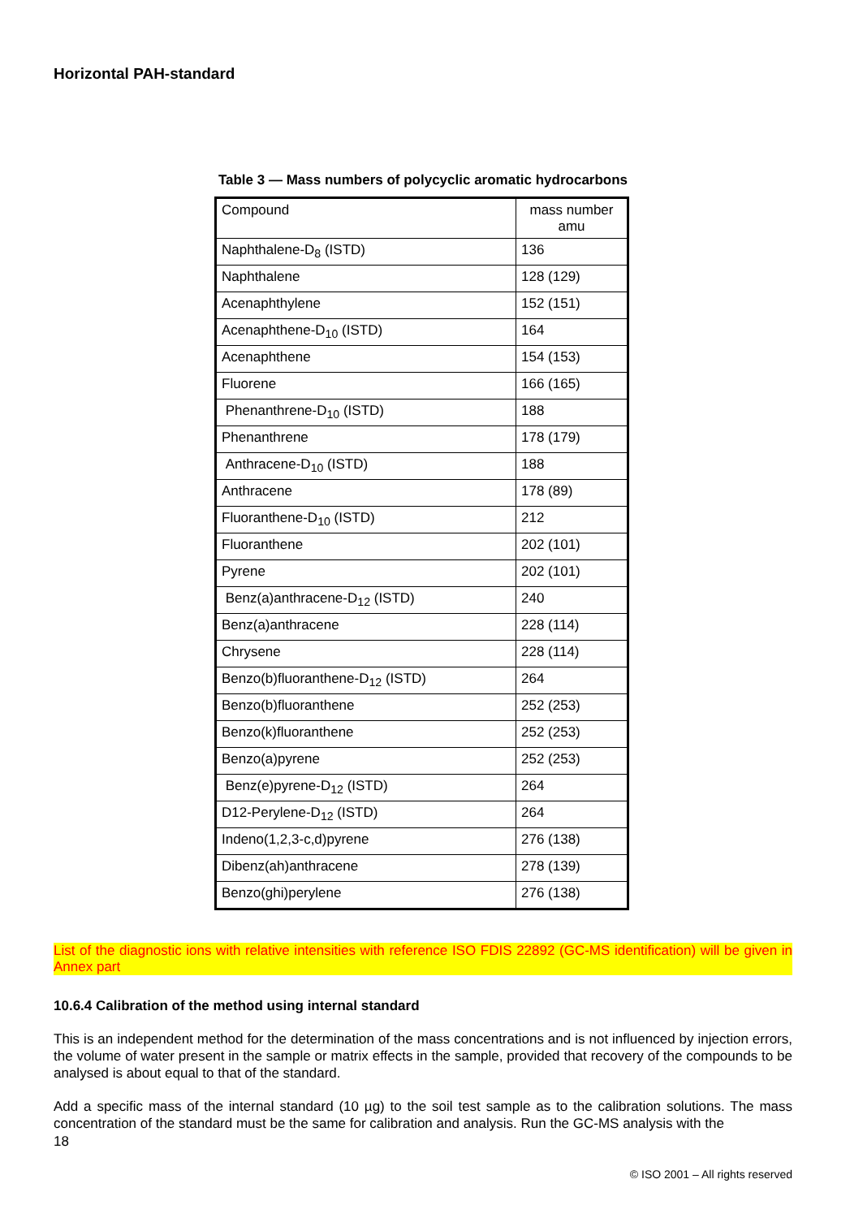Horizontal PAH-standard
Table 3 — Mass numbers of polycyclic aromatic hydrocarbons
| Compound | mass number amu |
| --- | --- |
| Naphthalene-D<sub>8</sub> (ISTD) | 136 |
| Naphthalene | 128 (129) |
| Acenaphthylene | 152 (151) |
| Acenaphthene-D<sub>10</sub> (ISTD) | 164 |
| Acenaphthene | 154 (153) |
| Fluorene | 166 (165) |
| Phenanthrene-D<sub>10</sub> (ISTD) | 188 |
| Phenanthrene | 178 (179) |
| Anthracene-D<sub>10</sub> (ISTD) | 188 |
| Anthracene | 178 (89) |
| Fluoranthene-D<sub>10</sub> (ISTD) | 212 |
| Fluoranthene | 202 (101) |
| Pyrene | 202 (101) |
| Benz(a)anthracene-D<sub>12</sub> (ISTD) | 240 |
| Benz(a)anthracene | 228 (114) |
| Chrysene | 228 (114) |
| Benzo(b)fluoranthene-D<sub>12</sub> (ISTD) | 264 |
| Benzo(b)fluoranthene | 252 (253) |
| Benzo(k)fluoranthene | 252 (253) |
| Benzo(a)pyrene | 252 (253) |
| Benz(e)pyrene-D<sub>12</sub> (ISTD) | 264 |
| D12-Perylene-D<sub>12</sub> (ISTD) | 264 |
| Indeno(1,2,3-c,d)pyrene | 276 (138) |
| Dibenz(ah)anthracene | 278 (139) |
| Benzo(ghi)perylene | 276 (138) |
List of the diagnostic ions with relative intensities with reference ISO FDIS 22892 (GC-MS identification) will be given in Annex part
10.6.4 Calibration of the method using internal standard
This is an independent method for the determination of the mass concentrations and is not influenced by injection errors, the volume of water present in the sample or matrix effects in the sample, provided that recovery of the compounds to be analysed is about equal to that of the standard.
Add a specific mass of the internal standard (10 µg) to the soil test sample as to the calibration solutions. The mass concentration of the standard must be the same for calibration and analysis. Run the GC-MS analysis with the
18
© ISO 2001 – All rights reserved